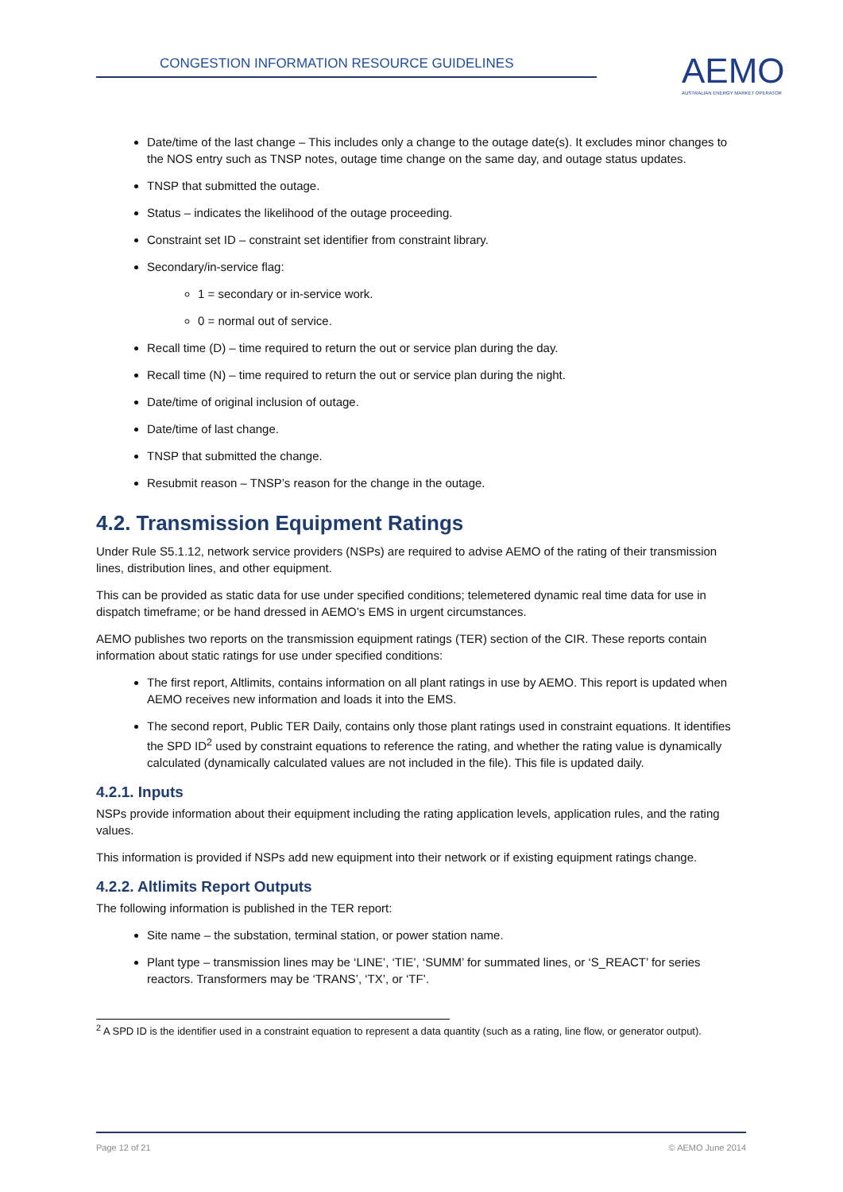CONGESTION INFORMATION RESOURCE GUIDELINES
AEMO
AUSTRALIAN ENERGY MARKET OPERATOR
Date/time of the last change – This includes only a change to the outage date(s). It excludes minor changes to the NOS entry such as TNSP notes, outage time change on the same day, and outage status updates.
TNSP that submitted the outage.
Status – indicates the likelihood of the outage proceeding.
Constraint set ID – constraint set identifier from constraint library.
Secondary/in-service flag:
1 = secondary or in-service work.
0 = normal out of service.
Recall time (D) – time required to return the out or service plan during the day.
Recall time (N) – time required to return the out or service plan during the night.
Date/time of original inclusion of outage.
Date/time of last change.
TNSP that submitted the change.
Resubmit reason – TNSP’s reason for the change in the outage.
4.2. Transmission Equipment Ratings
Under Rule S5.1.12, network service providers (NSPs) are required to advise AEMO of the rating of their transmission lines, distribution lines, and other equipment.
This can be provided as static data for use under specified conditions; telemetered dynamic real time data for use in dispatch timeframe; or be hand dressed in AEMO’s EMS in urgent circumstances.
AEMO publishes two reports on the transmission equipment ratings (TER) section of the CIR. These reports contain information about static ratings for use under specified conditions:
The first report, Altlimits, contains information on all plant ratings in use by AEMO. This report is updated when AEMO receives new information and loads it into the EMS.
The second report, Public TER Daily, contains only those plant ratings used in constraint equations. It identifies the SPD ID<sup>2</sup> used by constraint equations to reference the rating, and whether the rating value is dynamically calculated (dynamically calculated values are not included in the file). This file is updated daily.
4.2.1. Inputs
NSPs provide information about their equipment including the rating application levels, application rules, and the rating values.
This information is provided if NSPs add new equipment into their network or if existing equipment ratings change.
4.2.2. Altlimits Report Outputs
The following information is published in the TER report:
Site name – the substation, terminal station, or power station name.
Plant type – transmission lines may be ‘LINE’, ‘TIE’, ‘SUMM’ for summated lines, or ‘S_REACT’ for series reactors. Transformers may be ‘TRANS’, ‘TX’, or ‘TF’.
<sup>2</sup> A SPD ID is the identifier used in a constraint equation to represent a data quantity (such as a rating, line flow, or generator output).
Page 12 of 21 © AEMO June 2014